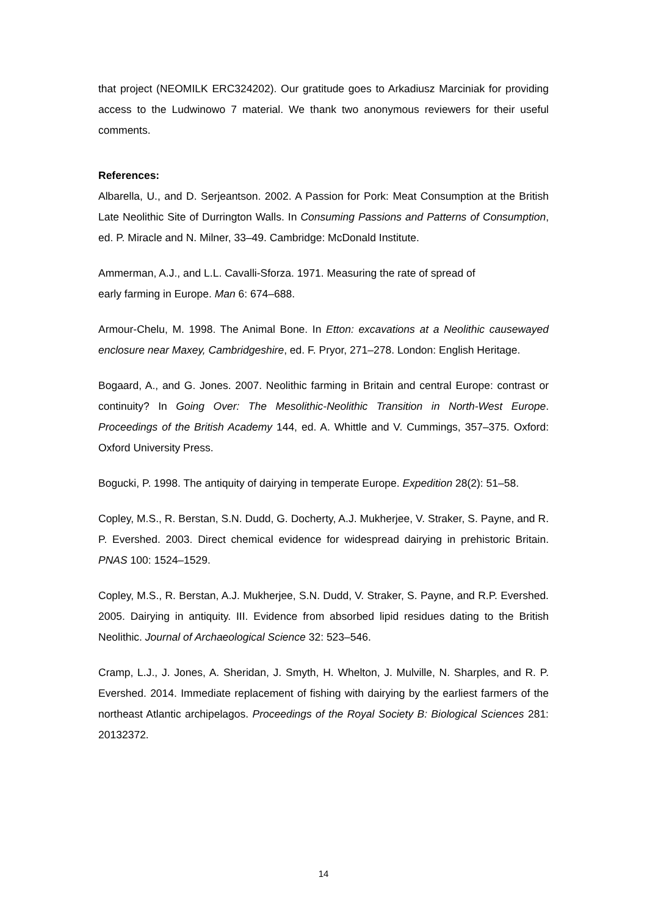that project (NEOMILK ERC324202). Our gratitude goes to Arkadiusz Marciniak for providing access to the Ludwinowo 7 material. We thank two anonymous reviewers for their useful comments.
References:
Albarella, U., and D. Serjeantson. 2002. A Passion for Pork: Meat Consumption at the British Late Neolithic Site of Durrington Walls. In Consuming Passions and Patterns of Consumption, ed. P. Miracle and N. Milner, 33–49. Cambridge: McDonald Institute.
Ammerman, A.J., and L.L. Cavalli-Sforza. 1971. Measuring the rate of spread of
early farming in Europe. Man 6: 674–688.
Armour-Chelu, M. 1998. The Animal Bone. In Etton: excavations at a Neolithic causewayed enclosure near Maxey, Cambridgeshire, ed. F. Pryor, 271–278. London: English Heritage.
Bogaard, A., and G. Jones. 2007. Neolithic farming in Britain and central Europe: contrast or continuity? In Going Over: The Mesolithic-Neolithic Transition in North-West Europe. Proceedings of the British Academy 144, ed. A. Whittle and V. Cummings, 357–375. Oxford: Oxford University Press.
Bogucki, P. 1998. The antiquity of dairying in temperate Europe. Expedition 28(2): 51–58.
Copley, M.S., R. Berstan, S.N. Dudd, G. Docherty, A.J. Mukherjee, V. Straker, S. Payne, and R. P. Evershed. 2003. Direct chemical evidence for widespread dairying in prehistoric Britain. PNAS 100: 1524–1529.
Copley, M.S., R. Berstan, A.J. Mukherjee, S.N. Dudd, V. Straker, S. Payne, and R.P. Evershed. 2005. Dairying in antiquity. III. Evidence from absorbed lipid residues dating to the British Neolithic. Journal of Archaeological Science 32: 523–546.
Cramp, L.J., J. Jones, A. Sheridan, J. Smyth, H. Whelton, J. Mulville, N. Sharples, and R. P. Evershed. 2014. Immediate replacement of fishing with dairying by the earliest farmers of the northeast Atlantic archipelagos. Proceedings of the Royal Society B: Biological Sciences 281: 20132372.
14